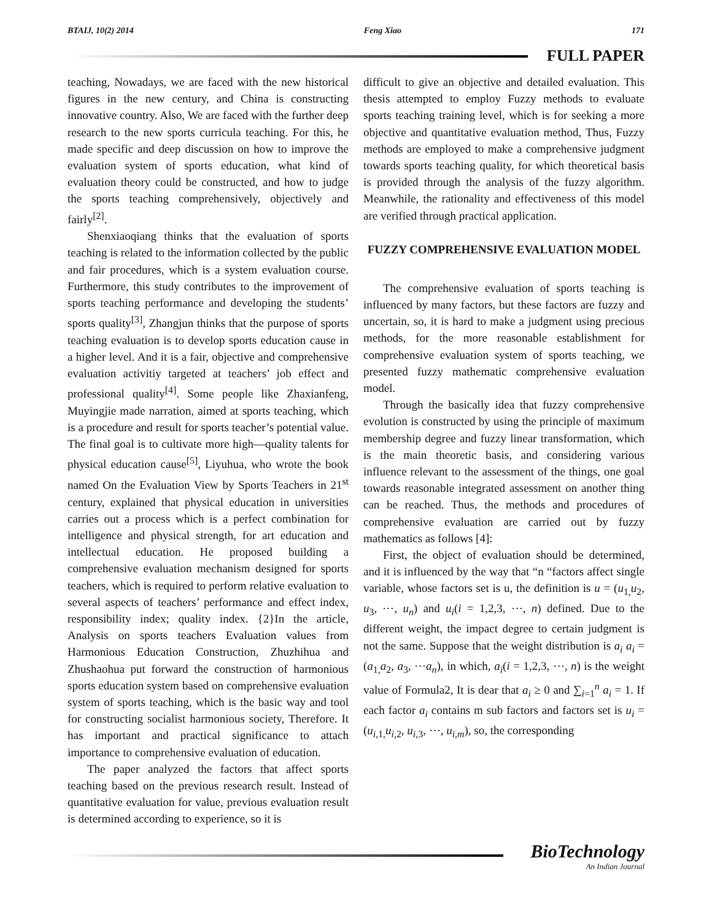BTAIJ, 10(2) 2014 Feng Xiao 171
FULL PAPER
teaching, Nowadays, we are faced with the new historical figures in the new century, and China is constructing innovative country. Also, We are faced with the further deep research to the new sports curricula teaching. For this, he made specific and deep discussion on how to improve the evaluation system of sports education, what kind of evaluation theory could be constructed, and how to judge the sports teaching comprehensively, objectively and fairly<sup>[2]</sup>.
Shenxiaoqiang thinks that the evaluation of sports teaching is related to the information collected by the public and fair procedures, which is a system evaluation course. Furthermore, this study contributes to the improvement of sports teaching performance and developing the students’ sports quality<sup>[3]</sup>, Zhangjun thinks that the purpose of sports teaching evaluation is to develop sports education cause in a higher level. And it is a fair, objective and comprehensive evaluation activitiy targeted at teachers’ job effect and professional quality<sup>[4]</sup>. Some people like Zhaxianfeng, Muyingjie made narration, aimed at sports teaching, which is a procedure and result for sports teacher’s potential value. The final goal is to cultivate more high—quality talents for physical education cause<sup>[5]</sup>, Liyuhua, who wrote the book named On the Evaluation View by Sports Teachers in 21<sup>st</sup> century, explained that physical education in universities carries out a process which is a perfect combination for intelligence and physical strength, for art education and intellectual education. He proposed building a comprehensive evaluation mechanism designed for sports teachers, which is required to perform relative evaluation to several aspects of teachers’ performance and effect index, responsibility index; quality index. {2}In the article, Analysis on sports teachers Evaluation values from Harmonious Education Construction, Zhuzhihua and Zhushaohua put forward the construction of harmonious sports education system based on comprehensive evaluation system of sports teaching, which is the basic way and tool for constructing socialist harmonious society, Therefore. It has important and practical significance to attach importance to comprehensive evaluation of education.
The paper analyzed the factors that affect sports teaching based on the previous research result. Instead of quantitative evaluation for value, previous evaluation result is determined according to experience, so it is
difficult to give an objective and detailed evaluation. This thesis attempted to employ Fuzzy methods to evaluate sports teaching training level, which is for seeking a more objective and quantitative evaluation method, Thus, Fuzzy methods are employed to make a comprehensive judgment towards sports teaching quality, for which theoretical basis is provided through the analysis of the fuzzy algorithm. Meanwhile, the rationality and effectiveness of this model are verified through practical application.
FUZZY COMPREHENSIVE EVALUATION MODEL
The comprehensive evaluation of sports teaching is influenced by many factors, but these factors are fuzzy and uncertain, so, it is hard to make a judgment using precious methods, for the more reasonable establishment for comprehensive evaluation system of sports teaching, we presented fuzzy mathematic comprehensive evaluation model.
Through the basically idea that fuzzy comprehensive evolution is constructed by using the principle of maximum membership degree and fuzzy linear transformation, which is the main theoretic basis, and considering various influence relevant to the assessment of the things, one goal towards reasonable integrated assessment on another thing can be reached. Thus, the methods and procedures of comprehensive evaluation are carried out by fuzzy mathematics as follows [4]:
First, the object of evaluation should be determined, and it is influenced by the way that “n “factors affect single variable, whose factors set is u, the definition is u = (u<sub>1,</sub>u<sub>2</sub>, u<sub>3</sub>, ⋯, u<sub>n</sub>) and u<sub>i</sub>(i = 1,2,3, ⋯, n) defined. Due to the different weight, the impact degree to certain judgment is not the same. Suppose that the weight distribution is a<sub>i</sub> a<sub>i</sub> = (a<sub>1,</sub>a<sub>2</sub>, a<sub>3</sub>, ⋯a<sub>n</sub>), in which, a<sub>i</sub>(i = 1,2,3, ⋯, n) is the weight value of Formula2, It is dear that a<sub>i</sub> ≥ 0 and ∑<sub>i=1</sub><sup>n</sup> a<sub>i</sub> = 1. If each factor a<sub>i</sub> contains m sub factors and factors set is u<sub>i</sub> = (u<sub>i,1,</sub>u<sub>i,2</sub>, u<sub>i,3</sub>, ⋯, u<sub>i,m</sub>), so, the corresponding
BioTechnology
An Indian Journal